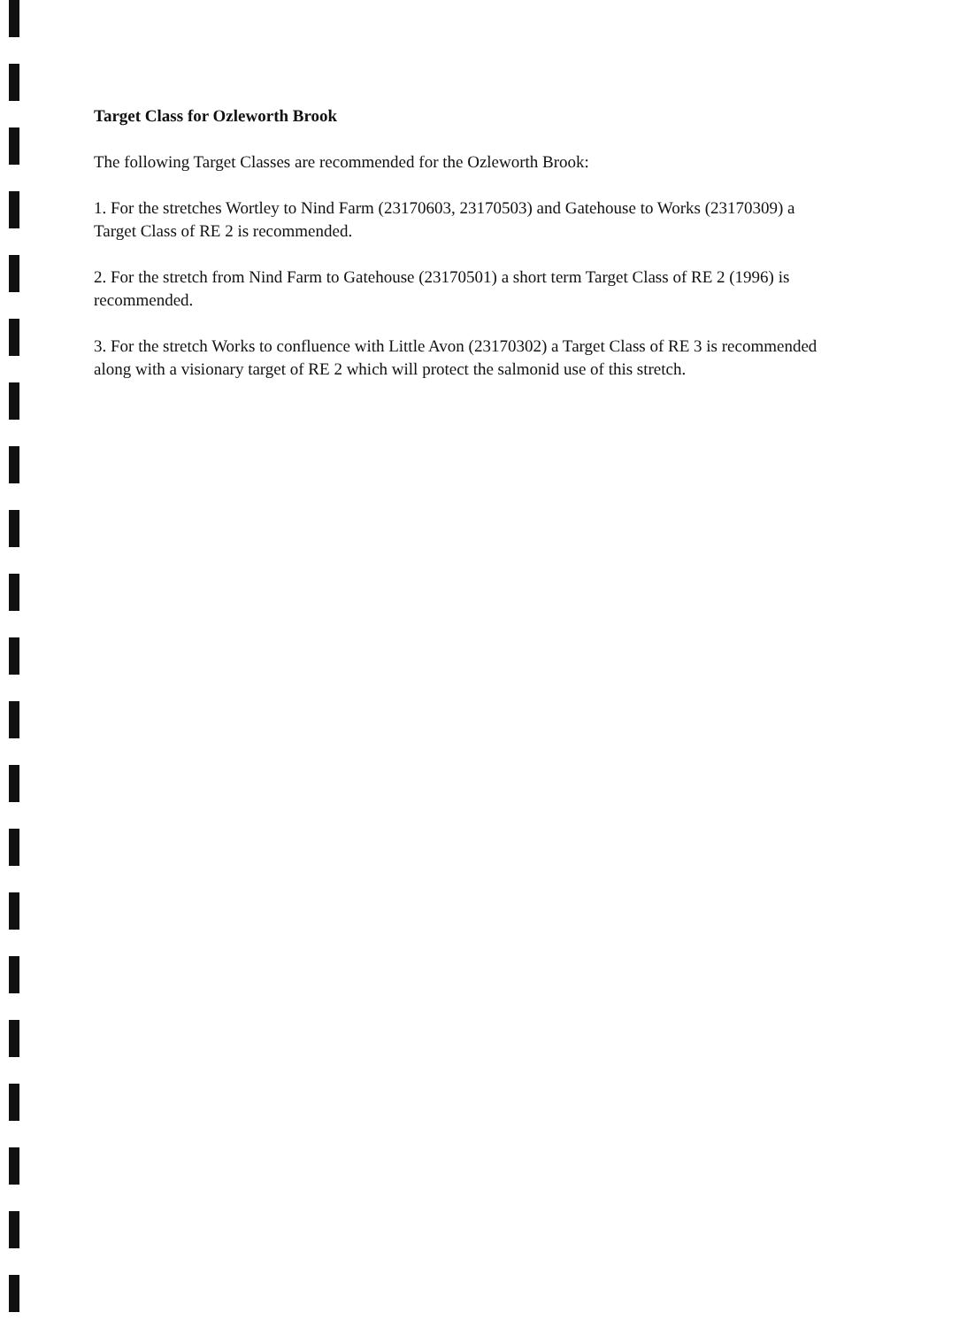Target Class for Ozleworth Brook
The following Target Classes are recommended for the Ozleworth Brook:
1. For the stretches Wortley to Nind Farm (23170603, 23170503) and Gatehouse to Works (23170309) a Target Class of RE 2 is recommended.
2. For the stretch from Nind Farm to Gatehouse (23170501) a short term Target Class of RE 2 (1996) is recommended.
3. For the stretch Works to confluence with Little Avon (23170302) a Target Class of RE 3 is recommended along with a visionary target of RE 2 which will protect the salmonid use of this stretch.